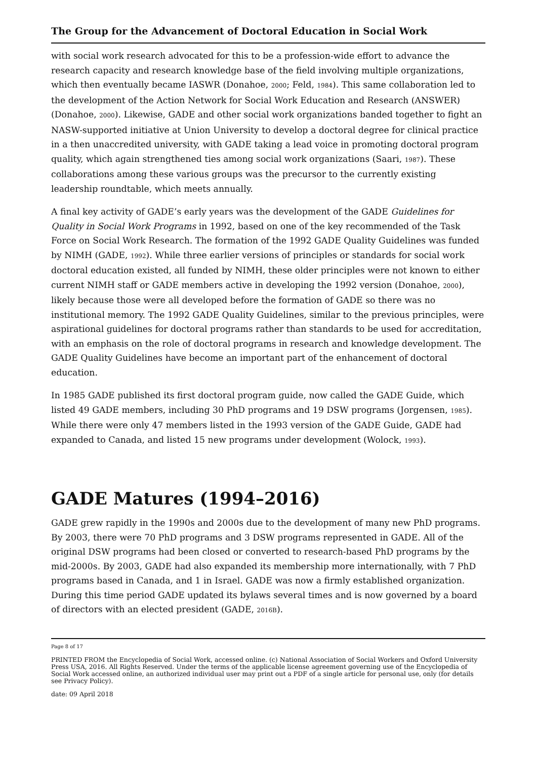The Group for the Advancement of Doctoral Education in Social Work
with social work research advocated for this to be a profession-wide effort to advance the research capacity and research knowledge base of the field involving multiple organizations, which then eventually became IASWR (Donahoe, 2000; Feld, 1984). This same collaboration led to the development of the Action Network for Social Work Education and Research (ANSWER) (Donahoe, 2000). Likewise, GADE and other social work organizations banded together to fight an NASW-supported initiative at Union University to develop a doctoral degree for clinical practice in a then unaccredited university, with GADE taking a lead voice in promoting doctoral program quality, which again strengthened ties among social work organizations (Saari, 1987). These collaborations among these various groups was the precursor to the currently existing leadership roundtable, which meets annually.
A final key activity of GADE’s early years was the development of the GADE Guidelines for Quality in Social Work Programs in 1992, based on one of the key recommended of the Task Force on Social Work Research. The formation of the 1992 GADE Quality Guidelines was funded by NIMH (GADE, 1992). While three earlier versions of principles or standards for social work doctoral education existed, all funded by NIMH, these older principles were not known to either current NIMH staff or GADE members active in developing the 1992 version (Donahoe, 2000), likely because those were all developed before the formation of GADE so there was no institutional memory. The 1992 GADE Quality Guidelines, similar to the previous principles, were aspirational guidelines for doctoral programs rather than standards to be used for accreditation, with an emphasis on the role of doctoral programs in research and knowledge development. The GADE Quality Guidelines have become an important part of the enhancement of doctoral education.
In 1985 GADE published its first doctoral program guide, now called the GADE Guide, which listed 49 GADE members, including 30 PhD programs and 19 DSW programs (Jorgensen, 1985). While there were only 47 members listed in the 1993 version of the GADE Guide, GADE had expanded to Canada, and listed 15 new programs under development (Wolock, 1993).
GADE Matures (1994–2016)
GADE grew rapidly in the 1990s and 2000s due to the development of many new PhD programs. By 2003, there were 70 PhD programs and 3 DSW programs represented in GADE. All of the original DSW programs had been closed or converted to research-based PhD programs by the mid-2000s. By 2003, GADE had also expanded its membership more internationally, with 7 PhD programs based in Canada, and 1 in Israel. GADE was now a firmly established organization. During this time period GADE updated its bylaws several times and is now governed by a board of directors with an elected president (GADE, 2016B).
Page 8 of 17
PRINTED FROM the Encyclopedia of Social Work, accessed online. (c) National Association of Social Workers and Oxford University Press USA, 2016. All Rights Reserved. Under the terms of the applicable license agreement governing use of the Encyclopedia of Social Work accessed online, an authorized individual user may print out a PDF of a single article for personal use, only (for details see Privacy Policy).
date: 09 April 2018